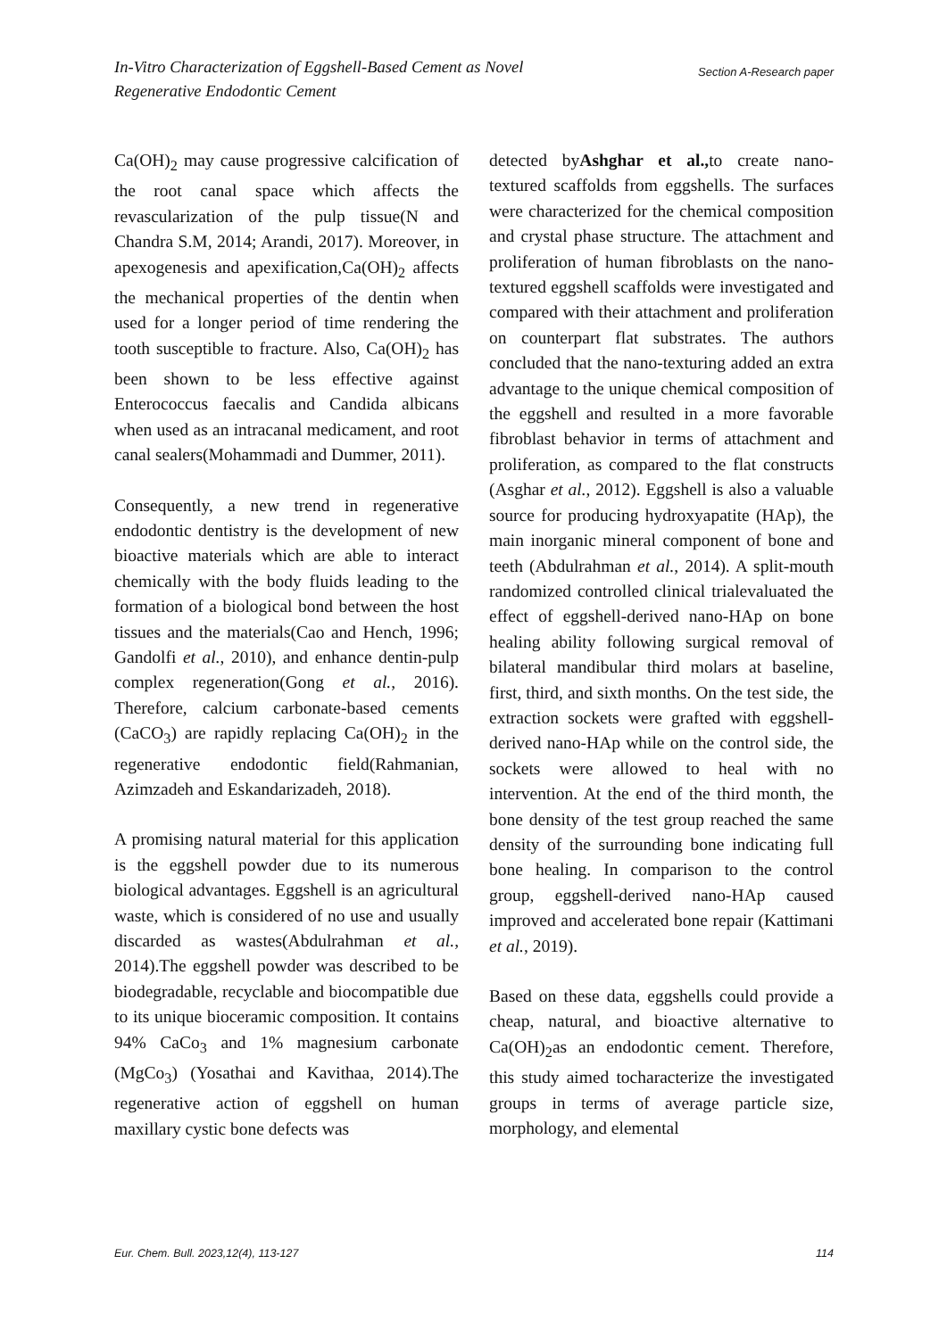Section A-Research paper In-Vitro Characterization of Eggshell-Based Cement as Novel
Regenerative Endodontic Cement
Ca(OH)<sub>2</sub> may cause progressive calcification of the root canal space which affects the revascularization of the pulp tissue(N and Chandra S.M, 2014; Arandi, 2017). Moreover, in apexogenesis and apexification,Ca(OH)<sub>2</sub> affects the mechanical properties of the dentin when used for a longer period of time rendering the tooth susceptible to fracture. Also, Ca(OH)<sub>2</sub> has been shown to be less effective against Enterococcus faecalis and Candida albicans when used as an intracanal medicament, and root canal sealers(Mohammadi and Dummer, 2011).
Consequently, a new trend in regenerative endodontic dentistry is the development of new bioactive materials which are able to interact chemically with the body fluids leading to the formation of a biological bond between the host tissues and the materials(Cao and Hench, 1996; Gandolfi et al., 2010), and enhance dentin-pulp complex regeneration(Gong et al., 2016). Therefore, calcium carbonate-based cements (CaCO<sub>3</sub>) are rapidly replacing Ca(OH)<sub>2</sub> in the regenerative endodontic field(Rahmanian, Azimzadeh and Eskandarizadeh, 2018).
A promising natural material for this application is the eggshell powder due to its numerous biological advantages. Eggshell is an agricultural waste, which is considered of no use and usually discarded as wastes(Abdulrahman et al., 2014).The eggshell powder was described to be biodegradable, recyclable and biocompatible due to its unique bioceramic composition. It contains 94% CaCo<sub>3</sub> and 1% magnesium carbonate (MgCo<sub>3</sub>) (Yosathai and Kavithaa, 2014).The regenerative action of eggshell on human maxillary cystic bone defects was
detected byAshghar et al., to create nano-textured scaffolds from eggshells. The surfaces were characterized for the chemical composition and crystal phase structure. The attachment and proliferation of human fibroblasts on the nano-textured eggshell scaffolds were investigated and compared with their attachment and proliferation on counterpart flat substrates. The authors concluded that the nano-texturing added an extra advantage to the unique chemical composition of the eggshell and resulted in a more favorable fibroblast behavior in terms of attachment and proliferation, as compared to the flat constructs (Asghar et al., 2012). Eggshell is also a valuable source for producing hydroxyapatite (HAp), the main inorganic mineral component of bone and teeth (Abdulrahman et al., 2014). A split-mouth randomized controlled clinical trialevaluated the effect of eggshell-derived nano-HAp on bone healing ability following surgical removal of bilateral mandibular third molars at baseline, first, third, and sixth months. On the test side, the extraction sockets were grafted with eggshell-derived nano-HAp while on the control side, the sockets were allowed to heal with no intervention. At the end of the third month, the bone density of the test group reached the same density of the surrounding bone indicating full bone healing. In comparison to the control group, eggshell-derived nano-HAp caused improved and accelerated bone repair (Kattimani et al., 2019).
Based on these data, eggshells could provide a cheap, natural, and bioactive alternative to Ca(OH)<sub>2</sub>as an endodontic cement. Therefore, this study aimed tocharacterize the investigated groups in terms of average particle size, morphology, and elemental
114 Eur. Chem. Bull. 2023,12(4), 113-127